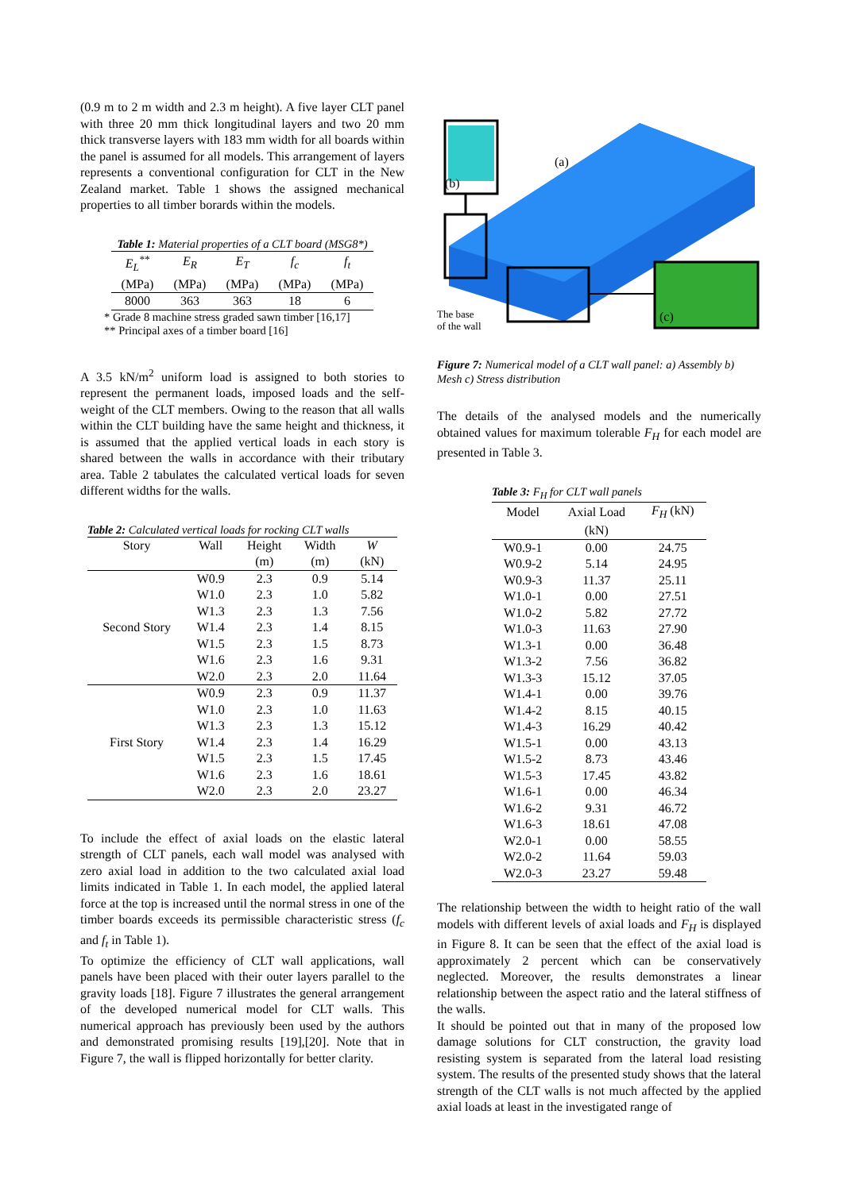(0.9 m to 2 m width and 2.3 m height). A five layer CLT panel with three 20 mm thick longitudinal layers and two 20 mm thick transverse layers with 183 mm width for all boards within the panel is assumed for all models. This arrangement of layers represents a conventional configuration for CLT in the New Zealand market. Table 1 shows the assigned mechanical properties to all timber borards within the models.
Table 1: Material properties of a CLT board (MSG8*)
| E<sub>L</sub><sup>**</sup> | E<sub>R</sub> | E<sub>T</sub> | f<sub>c</sub> | f<sub>t</sub> |
| (MPa) | (MPa) | (MPa) | (MPa) | (MPa) |
| 8000 | 363 | 363 | 18 | 6 |
* Grade 8 machine stress graded sawn timber [16,17]
** Principal axes of a timber board [16]
A 3.5 kN/m<sup>2</sup> uniform load is assigned to both stories to represent the permanent loads, imposed loads and the self-weight of the CLT members. Owing to the reason that all walls within the CLT building have the same height and thickness, it is assumed that the applied vertical loads in each story is shared between the walls in accordance with their tributary area. Table 2 tabulates the calculated vertical loads for seven different widths for the walls.
Table 2: Calculated vertical loads for rocking CLT walls
| Story | Wall | Height | Width | W |
| | | (m) | (m) | (kN) |
| Second Story | W0.9 | 2.3 | 0.9 | 5.14 |
| | W1.0 | 2.3 | 1.0 | 5.82 |
| | W1.3 | 2.3 | 1.3 | 7.56 |
| | W1.4 | 2.3 | 1.4 | 8.15 |
| | W1.5 | 2.3 | 1.5 | 8.73 |
| | W1.6 | 2.3 | 1.6 | 9.31 |
| | W2.0 | 2.3 | 2.0 | 11.64 |
| First Story | W0.9 | 2.3 | 0.9 | 11.37 |
| | W1.0 | 2.3 | 1.0 | 11.63 |
| | W1.3 | 2.3 | 1.3 | 15.12 |
| | W1.4 | 2.3 | 1.4 | 16.29 |
| | W1.5 | 2.3 | 1.5 | 17.45 |
| | W1.6 | 2.3 | 1.6 | 18.61 |
| | W2.0 | 2.3 | 2.0 | 23.27 |
To include the effect of axial loads on the elastic lateral strength of CLT panels, each wall model was analysed with zero axial load in addition to the two calculated axial load limits indicated in Table 1. In each model, the applied lateral force at the top is increased until the normal stress in one of the timber boards exceeds its permissible characteristic stress (f<sub>c</sub> and f<sub>t</sub> in Table 1).
To optimize the efficiency of CLT wall applications, wall panels have been placed with their outer layers parallel to the gravity loads [18]. Figure 7 illustrates the general arrangement of the developed numerical model for CLT walls. This numerical approach has previously been used by the authors and demonstrated promising results [19],[20]. Note that in Figure 7, the wall is flipped horizontally for better clarity.
(a)
(b)
(c)
The base
of the wall
Figure 7: Numerical model of a CLT wall panel: a) Assembly b) Mesh c) Stress distribution
The details of the analysed models and the numerically obtained values for maximum tolerable F<sub>H</sub> for each model are presented in Table 3.
Table 3: F <sub>H</sub> for CLT wall panels
| Model | Axial Load | F<sub>H</sub> (kN) |
| | (kN) | |
| W0.9-1 | 0.00 | 24.75 |
| W0.9-2 | 5.14 | 24.95 |
| W0.9-3 | 11.37 | 25.11 |
| W1.0-1 | 0.00 | 27.51 |
| W1.0-2 | 5.82 | 27.72 |
| W1.0-3 | 11.63 | 27.90 |
| W1.3-1 | 0.00 | 36.48 |
| W1.3-2 | 7.56 | 36.82 |
| W1.3-3 | 15.12 | 37.05 |
| W1.4-1 | 0.00 | 39.76 |
| W1.4-2 | 8.15 | 40.15 |
| W1.4-3 | 16.29 | 40.42 |
| W1.5-1 | 0.00 | 43.13 |
| W1.5-2 | 8.73 | 43.46 |
| W1.5-3 | 17.45 | 43.82 |
| W1.6-1 | 0.00 | 46.34 |
| W1.6-2 | 9.31 | 46.72 |
| W1.6-3 | 18.61 | 47.08 |
| W2.0-1 | 0.00 | 58.55 |
| W2.0-2 | 11.64 | 59.03 |
| W2.0-3 | 23.27 | 59.48 |
The relationship between the width to height ratio of the wall models with different levels of axial loads and F<sub>H</sub> is displayed in Figure 8. It can be seen that the effect of the axial load is approximately 2 percent which can be conservatively neglected. Moreover, the results demonstrates a linear relationship between the aspect ratio and the lateral stiffness of the walls.
It should be pointed out that in many of the proposed low damage solutions for CLT construction, the gravity load resisting system is separated from the lateral load resisting system. The results of the presented study shows that the lateral strength of the CLT walls is not much affected by the applied axial loads at least in the investigated range of